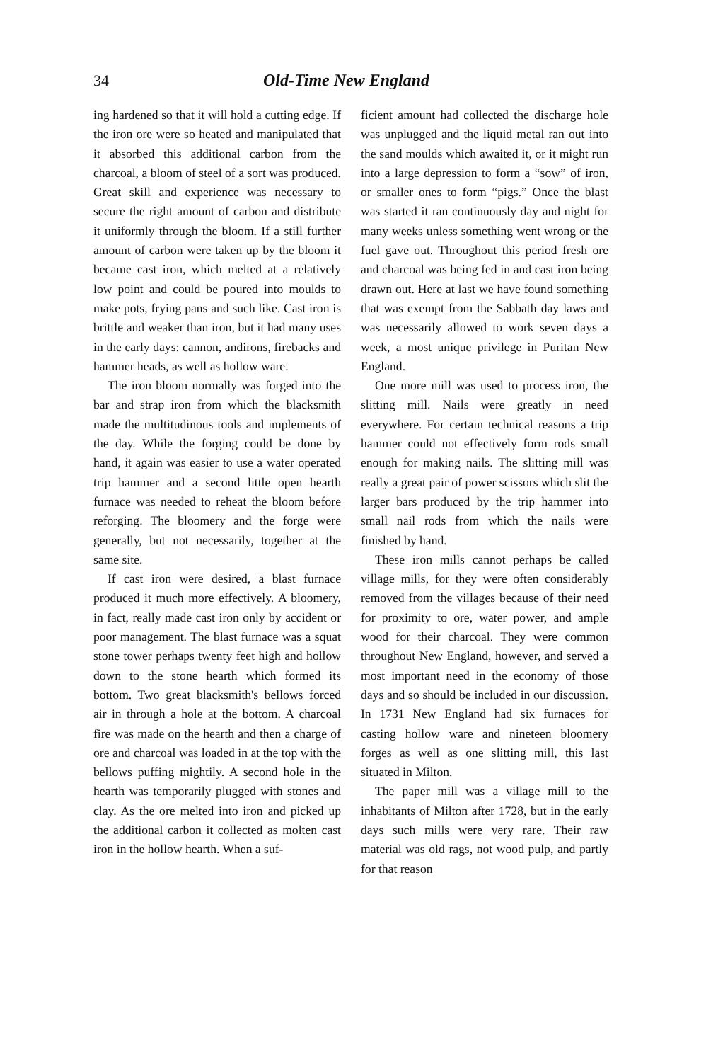34 Old-Time New England
ing hardened so that it will hold a cutting edge. If the iron ore were so heated and manipulated that it absorbed this additional carbon from the charcoal, a bloom of steel of a sort was produced. Great skill and experience was necessary to secure the right amount of carbon and distribute it uniformly through the bloom. If a still further amount of carbon were taken up by the bloom it became cast iron, which melted at a relatively low point and could be poured into moulds to make pots, frying pans and such like. Cast iron is brittle and weaker than iron, but it had many uses in the early days: cannon, andirons, firebacks and hammer heads, as well as hollow ware.
The iron bloom normally was forged into the bar and strap iron from which the blacksmith made the multitudinous tools and implements of the day. While the forging could be done by hand, it again was easier to use a water operated trip hammer and a second little open hearth furnace was needed to reheat the bloom before reforging. The bloomery and the forge were generally, but not necessarily, together at the same site.
If cast iron were desired, a blast furnace produced it much more effectively. A bloomery, in fact, really made cast iron only by accident or poor management. The blast furnace was a squat stone tower perhaps twenty feet high and hollow down to the stone hearth which formed its bottom. Two great blacksmith's bellows forced air in through a hole at the bottom. A charcoal fire was made on the hearth and then a charge of ore and charcoal was loaded in at the top with the bellows puffing mightily. A second hole in the hearth was temporarily plugged with stones and clay. As the ore melted into iron and picked up the additional carbon it collected as molten cast iron in the hollow hearth. When a suf-
ficient amount had collected the discharge hole was unplugged and the liquid metal ran out into the sand moulds which awaited it, or it might run into a large depression to form a “sow” of iron, or smaller ones to form “pigs.” Once the blast was started it ran continuously day and night for many weeks unless something went wrong or the fuel gave out. Throughout this period fresh ore and charcoal was being fed in and cast iron being drawn out. Here at last we have found something that was exempt from the Sabbath day laws and was necessarily allowed to work seven days a week, a most unique privilege in Puritan New England.
One more mill was used to process iron, the slitting mill. Nails were greatly in need everywhere. For certain technical reasons a trip hammer could not effectively form rods small enough for making nails. The slitting mill was really a great pair of power scissors which slit the larger bars produced by the trip hammer into small nail rods from which the nails were finished by hand.
These iron mills cannot perhaps be called village mills, for they were often considerably removed from the villages because of their need for proximity to ore, water power, and ample wood for their charcoal. They were common throughout New England, however, and served a most important need in the economy of those days and so should be included in our discussion. In 1731 New England had six furnaces for casting hollow ware and nineteen bloomery forges as well as one slitting mill, this last situated in Milton.
The paper mill was a village mill to the inhabitants of Milton after 1728, but in the early days such mills were very rare. Their raw material was old rags, not wood pulp, and partly for that reason